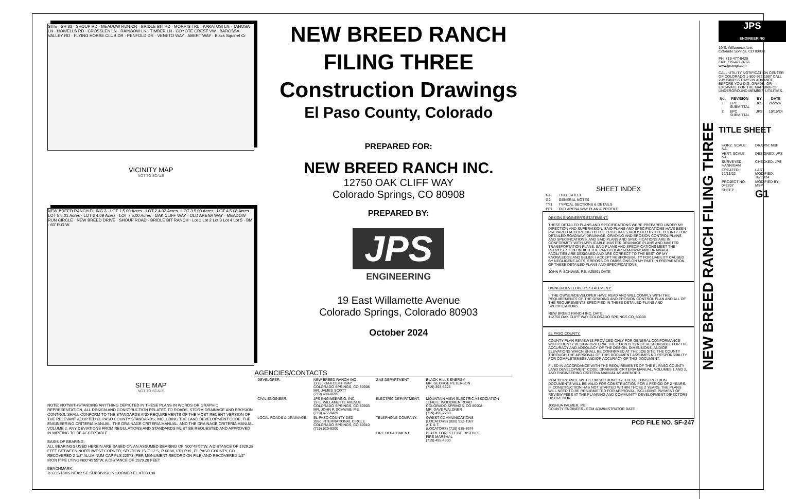SITE · SH 83 · SHOUP RD · MEADOW RUN CR · BRIDLE BIT RD · MORRIS TRL · KAKATOSI LN · TAHOSA LN · HOWELLS RD · CROSSLEN LN · RAINBOW LN · TIMBER LN · COYOTE CREST VW · BAROSSA VALLEY RD · FLYING HORSE CLUB DR · PENFOLD DR · VENETO WAY · ABERT WAY · Black Squirrel Cr
VICINITY MAP
NOT TO SCALE
NEW BREED RANCH FILING 3 · LOT 1 5.00 Acres · LOT 2 4.02 Acres · LOT 3 5.00 Acres · LOT 4 5.08 Acres · LOT 5 5.01 Acres · LOT 6 4.09 Acres · LOT 7 5.00 Acres · OAK CLIFF WAY · OLD ARENA WAY · MEADOW RUN CIRCLE · NEW BREED DRIVE · SHOUP ROAD · BRIDLE BIT RANCH · Lot 1 Lot 2 Lot 3 Lot 4 Lot 5 · BM · 60' R.O.W.
SITE MAP
NOT TO SCALE
NOTE: NOTWITHSTANDING ANYTHING DEPICTED IN THESE PLANS IN WORDS OR GRAPHIC REPRESENTATION, ALL DESIGN AND CONSTRUCTION RELATED TO ROADS, STORM DRAINAGE AND EROSION CONTROL SHALL CONFORM TO THE STANDARDS AND REQUIREMENTS OF THE MOST RECENT VERSION OF THE RELEVANT ADOPTED EL PASO COUNTY STANDARDS, INCLUDING THE LAND DEVELOPMENT CODE, THE ENGINEERING CRITERIA MANUAL, THE DRAINAGE CRITERIA MANUAL, AND THE DRAINAGE CRITERIA MANUAL VOLUME 2. ANY DEVIATIONS FROM REGULATIONS AND STANDARDS MUST BE REQUESTED AND APPROVED IN WRITING TO BE ACCEPTABLE.
BASIS OF BEARING:
ALL BEARINGS USED HEREIN ARE BASED ON AN ASSUMED BEARING OF N00°49'55"W, A DISTANCE OF 1929.28 FEET BETWEEN NORTHWEST CORNER, SECTION 15, T 12 S, R 66 W, 6TH P.M., EL PASO COUNTY, CO. RECOVERED 2 1/2" ALUMINUM CAP PLS 22573 (PER MONUMENT RECORD ON FILE) AND RECOVERED 1/2" IRON PIPE LYING N00°49'55"W, A DISTANCE OF 1929.28 FEET
BENCHMARK:
⊕ COS FIMS NEAR SE SUBDIVISION CORNER EL.=7030.98
NEW BREED RANCH
FILING THREE
Construction Drawings
El Paso County, Colorado
PREPARED FOR:
NEW BREED RANCH INC.
12750 OAK CLIFF WAY
Colorado Springs, CO 80908
PREPARED BY:
JPS
ENGINEERING
19 East Willamette Avenue
Colorado Springs, Colorado 80903
October 2024
AGENCIES/CONTACTS
| DEVELOPER: | NEW BREED RANCH INC. 12750 OAK CLIFF WAY COLORADO SPRINGS, CO 80908 MR. JAMES SCOTT (719) 488-0695 | GAS DEPARTMENT: | BLACK HILLS ENERGY MR. GEORGE PETERSON (719) 393-6625 |
| CIVIL ENGINEER: | JPS ENGINEERING, INC. 19 E. WILLAMETTE AVENUE COLORADO SPRINGS, CO 80903 MR. JOHN P. SCHWAB, P.E. (719) 477-9429 | ELECTRIC DEPARTMENT: | MOUNTAIN VIEW ELECTRIC ASSOCIATION 11140 E. WOODMEN ROAD COLORADO SPRINGS, CO 80908 MR. DAVE WALDNER (719) 495-2283 |
| LOCAL ROADS & DRAINAGE: | EL PASO COUNTY DSD 2880 INTERNATIONAL CIRCLE COLORADO SPRINGS, CO 80910 (719) 520-6300 | TELEPHONE COMPANY: | QWEST COMMUNICATIONS (LOCATORS) (800) 922-1987 A.T. & T. (LOCATORS) (719) 635-3674 |
| | | FIRE DEPARTMENT: | BLACK FOREST FIRE DISTRICT FIRE MARSHAL (719) 495-4300 |
SHEET INDEX
| G1 | TITLE SHEET |
| G2 | GENERAL NOTES |
| TY1 | TYPICAL SECTIONS & DETAILS |
| PP1 | OLD ARENA WAY PLAN & PROFILE |
DESIGN ENGINEER'S STATEMENT:
THESE DETAILED PLANS AND SPECIFICATIONS WERE PREPARED UNDER MY DIRECTION AND SUPERVISION. SAID PLANS AND SPECIFICATIONS HAVE BEEN PREPARED ACCORDING TO THE CRITERIA ESTABLISHED BY THE COUNTY FOR DETAILED ROADWAY, DRAINAGE, GRADING AND EROSION CONTROL PLANS AND SPECIFICATIONS, AND SAID PLANS AND SPECIFICATIONS ARE IN CONFORMITY WITH APPLICABLE MASTER DRAINAGE PLANS AND MASTER TRANSPORTATION PLANS. SAID PLANS AND SPECIFICATIONS MEET THE PURPOSES FOR WHICH THE PARTICULAR ROADWAY AND DRAINAGE FACILITIES ARE DESIGNED AND ARE CORRECT TO THE BEST OF MY KNOWLEDGE AND BELIEF. I ACCEPT RESPONSIBILITY FOR LIABILITY CAUSED BY NEGLIGENT ACTS, ERRORS OR OMISSIONS ON MY PART IN PREPARATION OF THESE DETAILED PLANS AND SPECIFICATIONS.
JOHN P. SCHWAB, P.E. #29891 DATE
OWNER/DEVELOPER'S STATEMENT:
I, THE OWNER/DEVELOPER HAVE READ AND WILL COMPLY WITH THE REQUIREMENTS OF THE GRADING AND EROSION CONTROL PLAN AND ALL OF THE REQUIREMENTS SPECIFIED IN THESE DETAILED PLANS AND SPECIFICATIONS.
NEW BREED RANCH INC. DATE
112750 OAK CLIFF WAY COLORADO SPRINGS CO, 80908
EL PASO COUNTY:
COUNTY PLAN REVIEW IS PROVIDED ONLY FOR GENERAL CONFORMANCE WITH COUNTY DESIGN CRITERIA. THE COUNTY IS NOT RESPONSIBLE FOR THE ACCURACY AND ADEQUACY OF THE DESIGN, DIMENSIONS, AND/OR ELEVATIONS WHICH SHALL BE CONFIRMED AT THE JOB SITE. THE COUNTY THROUGH THE APPROVAL OF THIS DOCUMENT ASSUMES NO RESPONSIBILITY FOR COMPLETENESS AND/OR ACCURACY OF THIS DOCUMENT.
FILED IN ACCORDANCE WITH THE REQUIREMENTS OF THE EL PASO COUNTY LAND DEVELOPMENT CODE, DRAINAGE CRITERIA MANUAL, VOLUMES 1 AND 2, AND ENGINEERING CRITERIA MANUAL AS AMENDED.
IN ACCORDANCE WITH ECM SECTION 1.12, THESE CONSTRUCTION DOCUMENTS WILL BE VALID FOR CONSTRUCTION FOR A PERIOD OF 2 YEARS. IF CONSTRUCTION HAS NOT STARTED WITHIN THOSE 2 YEARS, THE PLANS WILL NEED TO BE RESUBMITTED FOR APPROVAL, INCLUDING PAYMENT OF REVIEW FEES AT THE PLANNING AND COMMUNITY DEVELOPMENT DIRECTORS DISCRETION.
JOSHUA PALMER, P.E.
COUNTY ENGINEER / ECM ADMINISTRATOR DATE
PCD FILE NO. SF-247
NEW BREED RANCH FILING THREE
JPS
ENGINEERING
19 E. Willamette Ave.
Colorado Springs, CO 80903
PH: 719-477-9429
FAX: 719-471-0766
www.jpsengr.com
CALL UTILITY NOTIFICATION CENTER OF COLORADO 1-800-922-1987 CALL 2-BUSINESS DAYS IN ADVANCE BEFORE YOU DIG, GRADE, OR EXCAVATE FOR THE MARKING OF UNDERGROUND MEMBER UTILITIES.
| No. | REVISION | BY | DATE |
| --- | --- | --- | --- |
| 1 | EPC SUBMITTAL | JPS | 2/22/24 |
| 2 | EPC SUBMITTAL | JPS | 10/15/24 |
TITLE SHEET
| HORZ. SCALE: NA | DRAWN: MSP |
| VERT. SCALE: NA | DESIGNED: JPS |
| SURVEYED: HANNIGAN | CHECKED: JPS |
| CREATED: 12/13/22 | LAST MODIFIED: 10/13/24 |
| PROJECT NO: 042207 | MODIFIED BY: MSP |
| SHEET: | G1 |